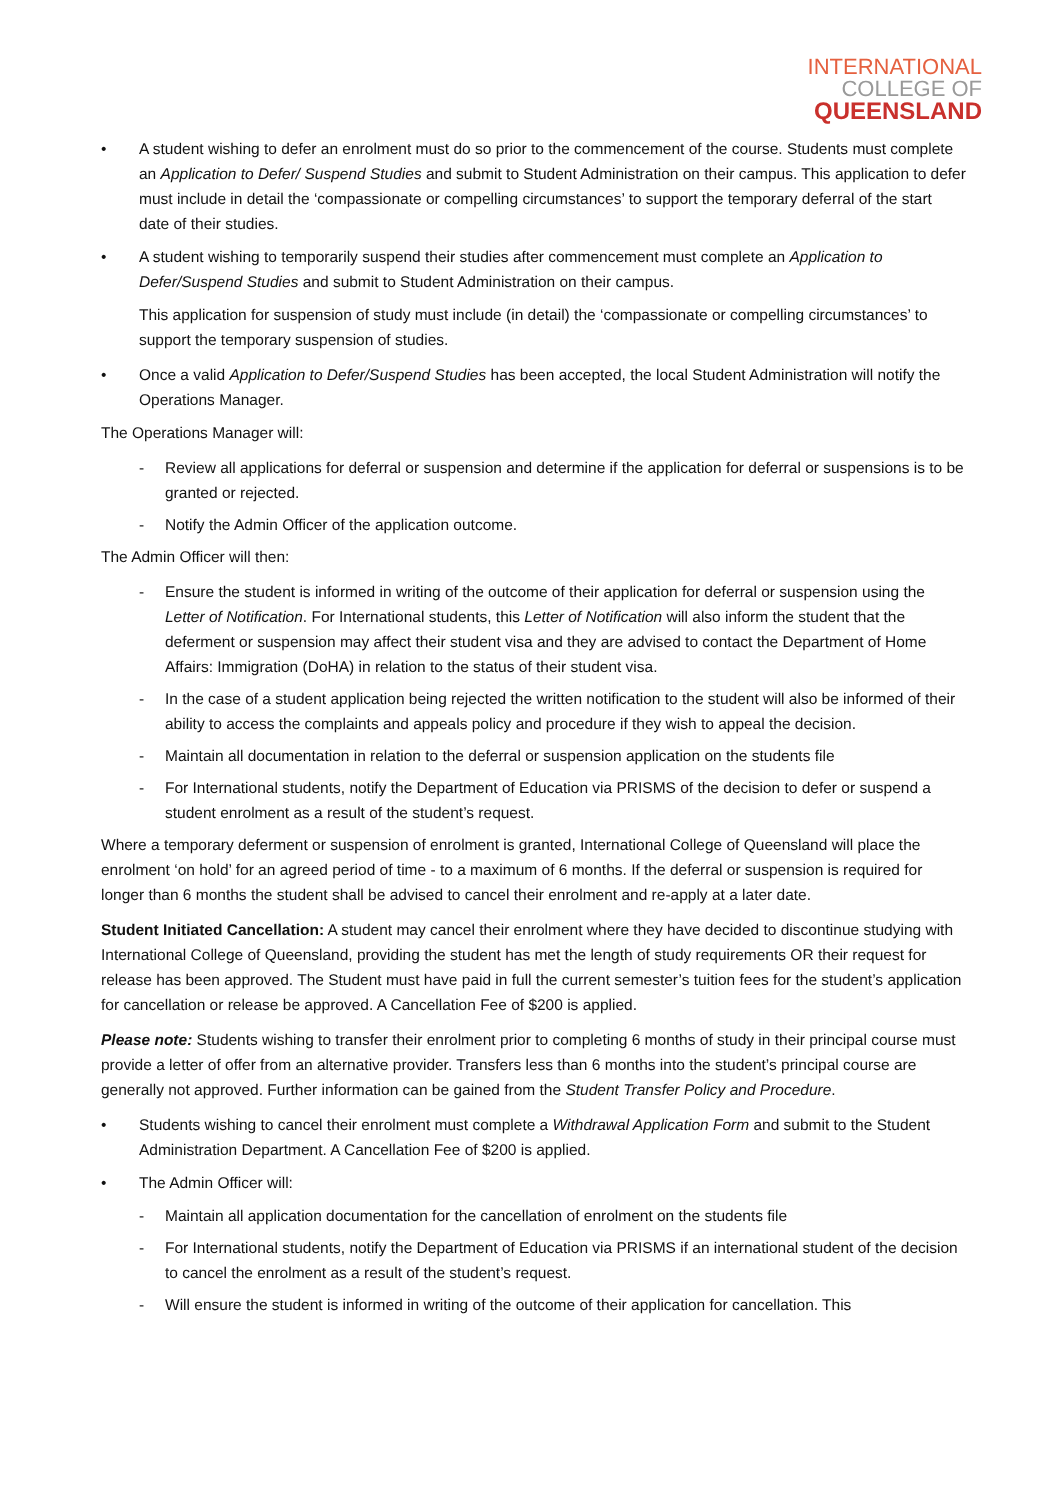INTERNATIONAL
COLLEGE OF
QUEENSLAND
• A student wishing to defer an enrolment must do so prior to the commencement of the course. Students must complete an Application to Defer/ Suspend Studies and submit to Student Administration on their campus. This application to defer must include in detail the ‘compassionate or compelling circumstances’ to support the temporary deferral of the start date of their studies.
• A student wishing to temporarily suspend their studies after commencement must complete an Application to Defer/Suspend Studies and submit to Student Administration on their campus.
This application for suspension of study must include (in detail) the ‘compassionate or compelling circumstances’ to support the temporary suspension of studies.
• Once a valid Application to Defer/Suspend Studies has been accepted, the local Student Administration will notify the Operations Manager.
The Operations Manager will:
- Review all applications for deferral or suspension and determine if the application for deferral or suspensions is to be granted or rejected.
- Notify the Admin Officer of the application outcome.
The Admin Officer will then:
- Ensure the student is informed in writing of the outcome of their application for deferral or suspension using the Letter of Notification. For International students, this Letter of Notification will also inform the student that the deferment or suspension may affect their student visa and they are advised to contact the Department of Home Affairs: Immigration (DoHA) in relation to the status of their student visa.
- In the case of a student application being rejected the written notification to the student will also be informed of their ability to access the complaints and appeals policy and procedure if they wish to appeal the decision.
- Maintain all documentation in relation to the deferral or suspension application on the students file
- For International students, notify the Department of Education via PRISMS of the decision to defer or suspend a student enrolment as a result of the student’s request.
Where a temporary deferment or suspension of enrolment is granted, International College of Queensland will place the enrolment ‘on hold’ for an agreed period of time - to a maximum of 6 months. If the deferral or suspension is required for longer than 6 months the student shall be advised to cancel their enrolment and re-apply at a later date.
Student Initiated Cancellation: A student may cancel their enrolment where they have decided to discontinue studying with International College of Queensland, providing the student has met the length of study requirements OR their request for release has been approved. The Student must have paid in full the current semester’s tuition fees for the student’s application for cancellation or release be approved. A Cancellation Fee of $200 is applied.
Please note: Students wishing to transfer their enrolment prior to completing 6 months of study in their principal course must provide a letter of offer from an alternative provider. Transfers less than 6 months into the student’s principal course are generally not approved. Further information can be gained from the Student Transfer Policy and Procedure.
• Students wishing to cancel their enrolment must complete a Withdrawal Application Form and submit to the Student Administration Department. A Cancellation Fee of $200 is applied.
• The Admin Officer will:
- Maintain all application documentation for the cancellation of enrolment on the students file
- For International students, notify the Department of Education via PRISMS if an international student of the decision to cancel the enrolment as a result of the student’s request.
- Will ensure the student is informed in writing of the outcome of their application for cancellation. This